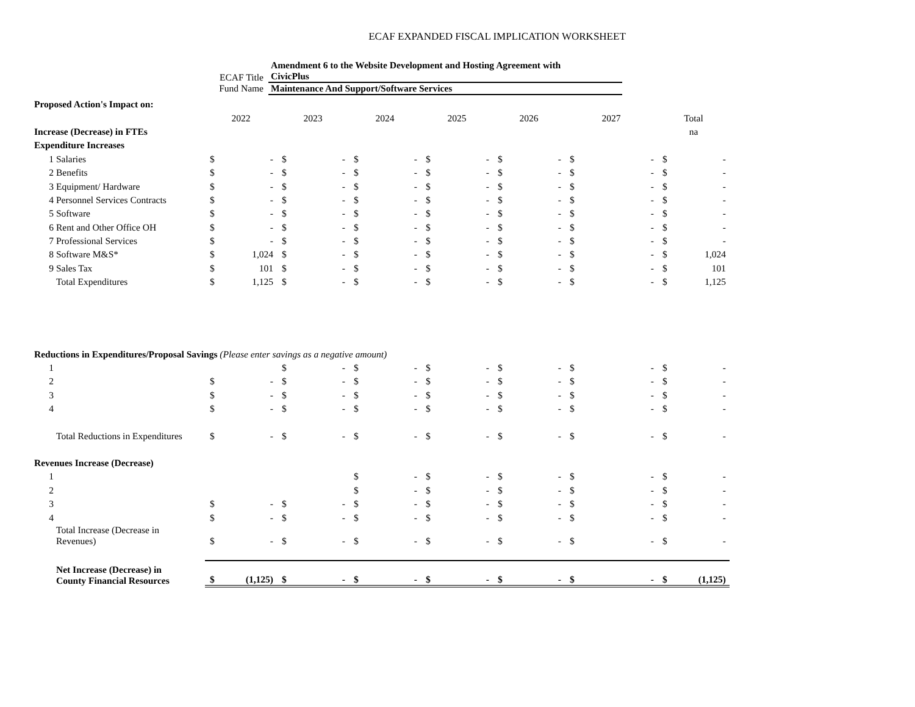ECAF EXPANDED FISCAL IMPLICATION WORKSHEET
ECAF Title
Amendment 6 to the Website Development and Hosting Agreement with
CivicPlus
Fund Name
Maintenance And Support/Software Services
| Proposed Action's Impact on: | | | | | | | | | | | | | | | |
| | | 2022 | | 2023 | | 2024 | | 2025 | | 2026 | | 2027 | | Total | |
| Increase (Decrease) in FTEs | | | | | | | | | | | | | | na | |
| Expenditure Increases | | | | | | | | | | | | | | | |
| 1 | Salaries | $ | - | $ | - | $ | - | $ | - | $ | - | $ | - | $ | - |
| 2 | Benefits | $ | - | $ | - | $ | - | $ | - | $ | - | $ | - | $ | - |
| 3 | Equipment/ Hardware | $ | - | $ | - | $ | - | $ | - | $ | - | $ | - | $ | - |
| 4 | Personnel Services Contracts | $ | - | $ | - | $ | - | $ | - | $ | - | $ | - | $ | - |
| 5 | Software | $ | - | $ | - | $ | - | $ | - | $ | - | $ | - | $ | - |
| 6 | Rent and Other Office OH | $ | - | $ | - | $ | - | $ | - | $ | - | $ | - | $ | - |
| 7 | Professional Services | $ | - | $ | - | $ | - | $ | - | $ | - | $ | - | $ | - |
| 8 | Software M&S* | $ | 1,024 | $ | - | $ | - | $ | - | $ | - | $ | - | $ | 1,024 |
| 9 | Sales Tax | $ | 101 | $ | - | $ | - | $ | - | $ | - | $ | - | $ | 101 |
| | Total Expenditures | $ | 1,125 | $ | - | $ | - | $ | - | $ | - | $ | - | $ | 1,125 |
| Reductions in Expenditures/Proposal Savings (Please enter savings as a negative amount) | | | | | | | | | | | | | | | |
| 1 | | | | $ | - | $ | - | $ | - | $ | - | $ | - | $ | - |
| 2 | | $ | - | $ | - | $ | - | $ | - | $ | - | $ | - | $ | - |
| 3 | | $ | - | $ | - | $ | - | $ | - | $ | - | $ | - | $ | - |
| 4 | | $ | - | $ | - | $ | - | $ | - | $ | - | $ | - | $ | - |
| | Total Reductions in Expenditures | $ | - | $ | - | $ | - | $ | - | $ | - | $ | - | $ | - |
| Revenues Increase (Decrease) | | | | | | | | | | | | | | | |
| 1 | | | | | | $ | - | $ | - | $ | - | $ | - | $ | - |
| 2 | | | | | | $ | - | $ | - | $ | - | $ | - | $ | - |
| 3 | | $ | - | $ | - | $ | - | $ | - | $ | - | $ | - | $ | - |
| 4 | | $ | - | $ | - | $ | - | $ | - | $ | - | $ | - | $ | - |
| | Total Increase (Decrease in Revenues) | $ | - | $ | - | $ | - | $ | - | $ | - | $ | - | $ | - |
| | Net Increase (Decrease) in County Financial Resources | $ | (1,125) | $ | - | $ | - | $ | - | $ | - | $ | - | $ | (1,125) |